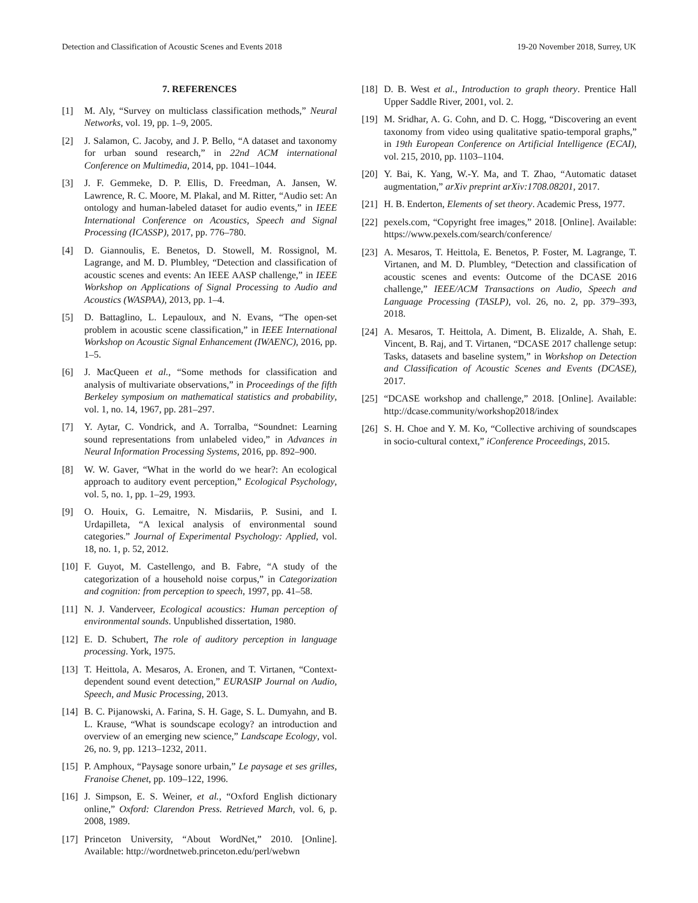Detection and Classification of Acoustic Scenes and Events 2018 19-20 November 2018, Surrey, UK
7. REFERENCES
[1] M. Aly, “Survey on multiclass classification methods,” Neural Networks, vol. 19, pp. 1–9, 2005.
[2] J. Salamon, C. Jacoby, and J. P. Bello, “A dataset and taxonomy for urban sound research,” in 22nd ACM international Conference on Multimedia, 2014, pp. 1041–1044.
[3] J. F. Gemmeke, D. P. Ellis, D. Freedman, A. Jansen, W. Lawrence, R. C. Moore, M. Plakal, and M. Ritter, “Audio set: An ontology and human-labeled dataset for audio events,” in IEEE International Conference on Acoustics, Speech and Signal Processing (ICASSP), 2017, pp. 776–780.
[4] D. Giannoulis, E. Benetos, D. Stowell, M. Rossignol, M. Lagrange, and M. D. Plumbley, “Detection and classification of acoustic scenes and events: An IEEE AASP challenge,” in IEEE Workshop on Applications of Signal Processing to Audio and Acoustics (WASPAA), 2013, pp. 1–4.
[5] D. Battaglino, L. Lepauloux, and N. Evans, “The open-set problem in acoustic scene classification,” in IEEE International Workshop on Acoustic Signal Enhancement (IWAENC), 2016, pp. 1–5.
[6] J. MacQueen et al., “Some methods for classification and analysis of multivariate observations,” in Proceedings of the fifth Berkeley symposium on mathematical statistics and probability, vol. 1, no. 14, 1967, pp. 281–297.
[7] Y. Aytar, C. Vondrick, and A. Torralba, “Soundnet: Learning sound representations from unlabeled video,” in Advances in Neural Information Processing Systems, 2016, pp. 892–900.
[8] W. W. Gaver, “What in the world do we hear?: An ecological approach to auditory event perception,” Ecological Psychology, vol. 5, no. 1, pp. 1–29, 1993.
[9] O. Houix, G. Lemaitre, N. Misdariis, P. Susini, and I. Urdapilleta, “A lexical analysis of environmental sound categories.” Journal of Experimental Psychology: Applied, vol. 18, no. 1, p. 52, 2012.
[10] F. Guyot, M. Castellengo, and B. Fabre, “A study of the categorization of a household noise corpus,” in Categorization and cognition: from perception to speech, 1997, pp. 41–58.
[11] N. J. Vanderveer, Ecological acoustics: Human perception of environmental sounds. Unpublished dissertation, 1980.
[12] E. D. Schubert, The role of auditory perception in language processing. York, 1975.
[13] T. Heittola, A. Mesaros, A. Eronen, and T. Virtanen, “Context-dependent sound event detection,” EURASIP Journal on Audio, Speech, and Music Processing, 2013.
[14] B. C. Pijanowski, A. Farina, S. H. Gage, S. L. Dumyahn, and B. L. Krause, “What is soundscape ecology? an introduction and overview of an emerging new science,” Landscape Ecology, vol. 26, no. 9, pp. 1213–1232, 2011.
[15] P. Amphoux, “Paysage sonore urbain,” Le paysage et ses grilles, Franoise Chenet, pp. 109–122, 1996.
[16] J. Simpson, E. S. Weiner, et al., “Oxford English dictionary online,” Oxford: Clarendon Press. Retrieved March, vol. 6, p. 2008, 1989.
[17] Princeton University, “About WordNet,” 2010. [Online]. Available: http://wordnetweb.princeton.edu/perl/webwn
[18] D. B. West et al., Introduction to graph theory. Prentice Hall Upper Saddle River, 2001, vol. 2.
[19] M. Sridhar, A. G. Cohn, and D. C. Hogg, “Discovering an event taxonomy from video using qualitative spatio-temporal graphs,” in 19th European Conference on Artificial Intelligence (ECAI), vol. 215, 2010, pp. 1103–1104.
[20] Y. Bai, K. Yang, W.-Y. Ma, and T. Zhao, “Automatic dataset augmentation,” arXiv preprint arXiv:1708.08201, 2017.
[21] H. B. Enderton, Elements of set theory. Academic Press, 1977.
[22] pexels.com, “Copyright free images,” 2018. [Online]. Available: https://www.pexels.com/search/conference/
[23] A. Mesaros, T. Heittola, E. Benetos, P. Foster, M. Lagrange, T. Virtanen, and M. D. Plumbley, “Detection and classification of acoustic scenes and events: Outcome of the DCASE 2016 challenge,” IEEE/ACM Transactions on Audio, Speech and Language Processing (TASLP), vol. 26, no. 2, pp. 379–393, 2018.
[24] A. Mesaros, T. Heittola, A. Diment, B. Elizalde, A. Shah, E. Vincent, B. Raj, and T. Virtanen, “DCASE 2017 challenge setup: Tasks, datasets and baseline system,” in Workshop on Detection and Classification of Acoustic Scenes and Events (DCASE), 2017.
[25] “DCASE workshop and challenge,” 2018. [Online]. Available: http://dcase.community/workshop2018/index
[26] S. H. Choe and Y. M. Ko, “Collective archiving of soundscapes in socio-cultural context,” iConference Proceedings, 2015.